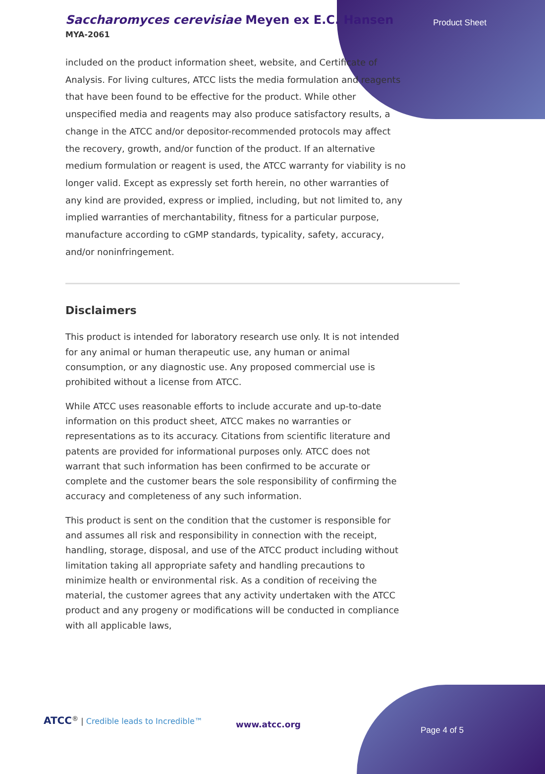Saccharomyces cerevisiae Meyen ex E.C. Hansen
MYA-2061
Product Sheet
included on the product information sheet, website, and Certificate of Analysis. For living cultures, ATCC lists the media formulation and reagents that have been found to be effective for the product. While other unspecified media and reagents may also produce satisfactory results, a change in the ATCC and/or depositor-recommended protocols may affect the recovery, growth, and/or function of the product. If an alternative medium formulation or reagent is used, the ATCC warranty for viability is no longer valid. Except as expressly set forth herein, no other warranties of any kind are provided, express or implied, including, but not limited to, any implied warranties of merchantability, fitness for a particular purpose, manufacture according to cGMP standards, typicality, safety, accuracy, and/or noninfringement.
Disclaimers
This product is intended for laboratory research use only. It is not intended for any animal or human therapeutic use, any human or animal consumption, or any diagnostic use. Any proposed commercial use is prohibited without a license from ATCC.
While ATCC uses reasonable efforts to include accurate and up-to-date information on this product sheet, ATCC makes no warranties or representations as to its accuracy. Citations from scientific literature and patents are provided for informational purposes only. ATCC does not warrant that such information has been confirmed to be accurate or complete and the customer bears the sole responsibility of confirming the accuracy and completeness of any such information.
This product is sent on the condition that the customer is responsible for and assumes all risk and responsibility in connection with the receipt, handling, storage, disposal, and use of the ATCC product including without limitation taking all appropriate safety and handling precautions to minimize health or environmental risk. As a condition of receiving the material, the customer agrees that any activity undertaken with the ATCC product and any progeny or modifications will be conducted in compliance with all applicable laws,
ATCC<sup>®</sup> | Credible leads to Incredible™
www.atcc.org
Page 4 of 5